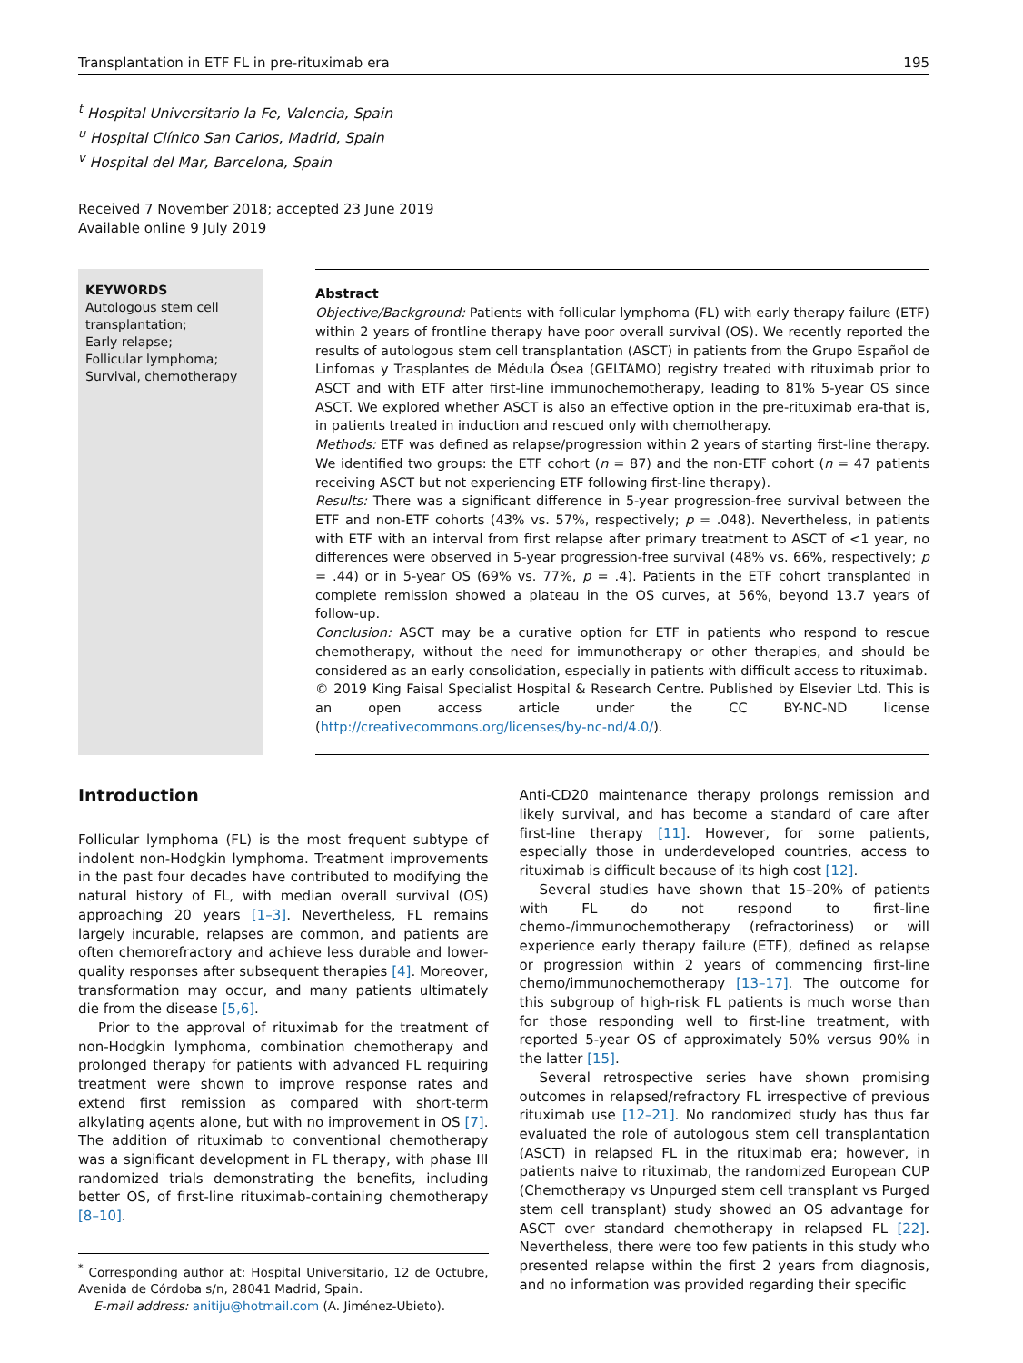Transplantation in ETF FL in pre-rituximab era 195
<sup>t</sup> Hospital Universitario la Fe, Valencia, Spain
<sup>u</sup> Hospital Clínico San Carlos, Madrid, Spain
<sup>v</sup> Hospital del Mar, Barcelona, Spain
Received 7 November 2018; accepted 23 June 2019
Available online 9 July 2019
KEYWORDS
Autologous stem cell trans­plantation;
Early relapse;
Follicular lymphoma;
Survival, chemotherapy
Abstract
Objective/Background: Patients with follicular lymphoma (FL) with early therapy failure (ETF) within 2 years of frontline therapy have poor overall survival (OS). We recently reported the results of autologous stem cell transplantation (ASCT) in patients from the Grupo Español de Linfomas y Trasplantes de Médula Ósea (GELTAMO) registry treated with rituximab prior to ASCT and with ETF after first-line immunochemotherapy, leading to 81% 5-year OS since ASCT. We explored whether ASCT is also an effective option in the pre-rituximab era-that is, in patients treated in induction and rescued only with chemotherapy.
Methods: ETF was defined as relapse/progression within 2 years of starting first-line therapy. We identified two groups: the ETF cohort (n = 87) and the non-ETF cohort (n = 47 patients receiving ASCT but not experiencing ETF following first-line therapy).
Results: There was a significant difference in 5-year progression-free survival between the ETF and non-ETF cohorts (43% vs. 57%, respectively; p = .048). Nevertheless, in patients with ETF with an interval from first relapse after primary treatment to ASCT of <1 year, no differences were observed in 5-year progression-free survival (48% vs. 66%, respectively; p = .44) or in 5-year OS (69% vs. 77%, p = .4). Patients in the ETF cohort transplanted in complete remission showed a plateau in the OS curves, at 56%, beyond 13.7 years of follow-up.
Conclusion: ASCT may be a curative option for ETF in patients who respond to rescue chemotherapy, without the need for immunotherapy or other therapies, and should be considered as an early consolidation, especially in patients with difficult access to rituximab.
© 2019 King Faisal Specialist Hospital & Research Centre. Published by Elsevier Ltd. This is an open access article under the CC BY-NC-ND license (http://creativecommons.org/licenses/by-nc-nd/4.0/).
Introduction
Follicular lymphoma (FL) is the most frequent subtype of indolent non-Hodgkin lymphoma. Treatment improvements in the past four decades have contributed to modifying the natural history of FL, with median overall survival (OS) approaching 20 years [1–3]. Nevertheless, FL remains largely incurable, relapses are common, and patients are often chemorefractory and achieve less durable and lower-quality responses after subsequent therapies [4]. Moreover, transformation may occur, and many patients ultimately die from the disease [5,6].
Prior to the approval of rituximab for the treatment of non-Hodgkin lymphoma, combination chemotherapy and prolonged therapy for patients with advanced FL requiring treatment were shown to improve response rates and extend first remission as compared with short-term alkylating agents alone, but with no improvement in OS [7]. The addition of rituximab to conventional chemotherapy was a significant development in FL therapy, with phase III randomized trials demonstrating the benefits, including better OS, of first-line rituximab-containing chemotherapy [8–10].
<sup>*</sup> Corresponding author at: Hospital Universitario, 12 de Octubre, Avenida de Córdoba s/n, 28041 Madrid, Spain.
E-mail address: anitiju@hotmail.com (A. Jiménez-Ubieto).
Anti-CD20 maintenance therapy prolongs remission and likely survival, and has become a standard of care after first-line therapy [11]. However, for some patients, especially those in underdeveloped countries, access to rituximab is difficult because of its high cost [12].
Several studies have shown that 15–20% of patients with FL do not respond to first-line chemo-/immunochemotherapy (refractoriness) or will experience early therapy failure (ETF), defined as relapse or progression within 2 years of commencing first-line chemo/immunochemotherapy [13–17]. The outcome for this subgroup of high-risk FL patients is much worse than for those responding well to first-line treatment, with reported 5-year OS of approximately 50% versus 90% in the latter [15].
Several retrospective series have shown promising outcomes in relapsed/refractory FL irrespective of previous rituximab use [12–21]. No randomized study has thus far evaluated the role of autologous stem cell transplantation (ASCT) in relapsed FL in the rituximab era; however, in patients naive to rituximab, the randomized European CUP (Chemotherapy vs Unpurged stem cell transplant vs Purged stem cell transplant) study showed an OS advantage for ASCT over standard chemotherapy in relapsed FL [22]. Nevertheless, there were too few patients in this study who presented relapse within the first 2 years from diagnosis, and no information was provided regarding their specific